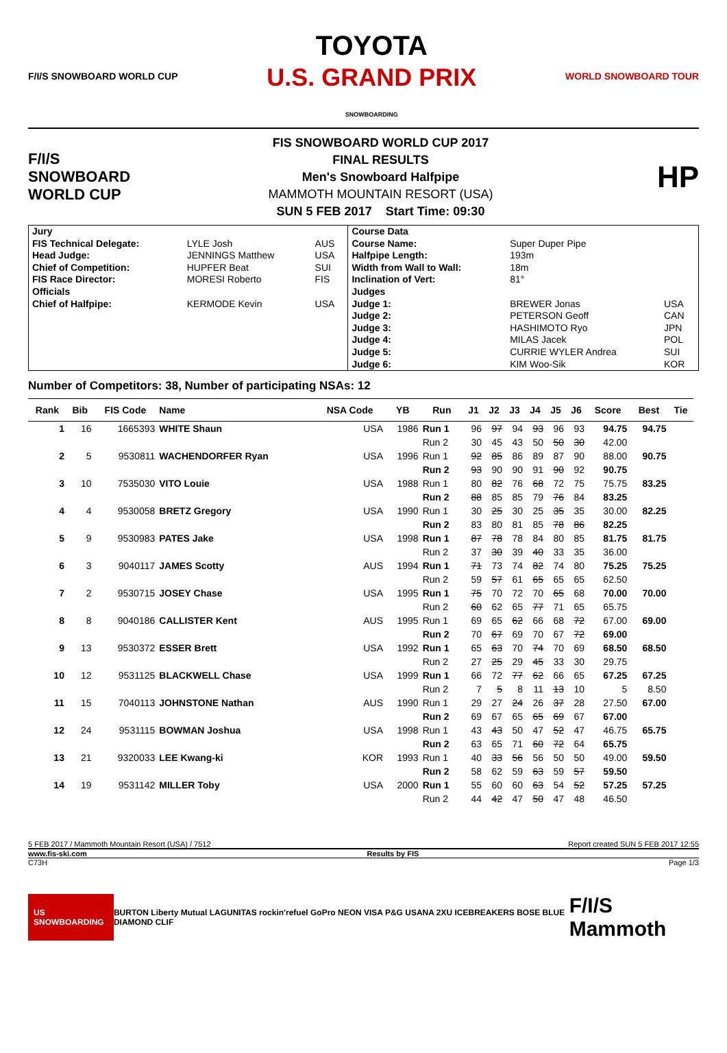F/I/S SNOWBOARD WORLD CUP
TOYOTA
U.S. GRAND PRIX
SNOWBOARDING
WORLD SNOWBOARD TOUR
F/I/S
SNOWBOARD
WORLD CUP
FIS SNOWBOARD WORLD CUP 2017
FINAL RESULTS
Men's Snowboard Halfpipe
MAMMOTH MOUNTAIN RESORT (USA)
SUN 5 FEB 2017 Start Time: 09:30
HP
| Jury | | | Course Data | | |
| FIS Technical Delegate: | LYLE Josh | AUS | Course Name: | Super Duper Pipe | |
| Head Judge: | JENNINGS Matthew | USA | Halfpipe Length: | 193m | |
| Chief of Competition: | HUPFER Beat | SUI | Width from Wall to Wall: | 18m | |
| FIS Race Director: | MORESI Roberto | FIS | Inclination of Vert: | 81° | |
| Officials | | | Judges | | |
| Chief of Halfpipe: | KERMODE Kevin | USA | Judge 1: | BREWER Jonas | USA |
| | | | Judge 2: | PETERSON Geoff | CAN |
| | | | Judge 3: | HASHIMOTO Ryo | JPN |
| | | | Judge 4: | MILAS Jacek | POL |
| | | | Judge 5: | CURRIE WYLER Andrea | SUI |
| | | | Judge 6: | KIM Woo-Sik | KOR |
Number of Competitors: 38, Number of participating NSAs: 12
| Rank | Bib | FIS Code | Name | NSA Code | YB | Run | J1 | J2 | J3 | J4 | J5 | J6 | Score | Best | Tie | |
| --- | --- | --- | --- | --- | --- | --- | --- | --- | --- | --- | --- | --- | --- | --- | --- | --- |
| 1 | 16 | 1665393 | WHITE Shaun | USA | 1986 | Run 1 | 96 | 97 | 94 | 93 | 96 | 93 | 94.75 | 94.75 | | |
| | | | | | | Run 2 | 30 | 45 | 43 | 50 | 50 | 30 | 42.00 | | | |
| 2 | 5 | 9530811 | WACHENDORFER Ryan | USA | 1996 | Run 1 | 92 | 85 | 86 | 89 | 87 | 90 | 88.00 | 90.75 | | |
| | | | | | | Run 2 | 93 | 90 | 90 | 91 | 90 | 92 | 90.75 | | | |
| 3 | 10 | 7535030 | VITO Louie | USA | 1988 | Run 1 | 80 | 82 | 76 | 68 | 72 | 75 | 75.75 | 83.25 | | |
| | | | | | | Run 2 | 88 | 85 | 85 | 79 | 76 | 84 | 83.25 | | | |
| 4 | 4 | 9530058 | BRETZ Gregory | USA | 1990 | Run 1 | 30 | 25 | 30 | 25 | 35 | 35 | 30.00 | 82.25 | | |
| | | | | | | Run 2 | 83 | 80 | 81 | 85 | 78 | 86 | 82.25 | | | |
| 5 | 9 | 9530983 | PATES Jake | USA | 1998 | Run 1 | 87 | 78 | 78 | 84 | 80 | 85 | 81.75 | 81.75 | | |
| | | | | | | Run 2 | 37 | 30 | 39 | 40 | 33 | 35 | 36.00 | | | |
| 6 | 3 | 9040117 | JAMES Scotty | AUS | 1994 | Run 1 | 71 | 73 | 74 | 82 | 74 | 80 | 75.25 | 75.25 | | |
| | | | | | | Run 2 | 59 | 57 | 61 | 65 | 65 | 65 | 62.50 | | | |
| 7 | 2 | 9530715 | JOSEY Chase | USA | 1995 | Run 1 | 75 | 70 | 72 | 70 | 65 | 68 | 70.00 | 70.00 | | |
| | | | | | | Run 2 | 60 | 62 | 65 | 77 | 71 | 65 | 65.75 | | | |
| 8 | 8 | 9040186 | CALLISTER Kent | AUS | 1995 | Run 1 | 69 | 65 | 62 | 66 | 68 | 72 | 67.00 | 69.00 | | |
| | | | | | | Run 2 | 70 | 67 | 69 | 70 | 67 | 72 | 69.00 | | | |
| 9 | 13 | 9530372 | ESSER Brett | USA | 1992 | Run 1 | 65 | 63 | 70 | 74 | 70 | 69 | 68.50 | 68.50 | | |
| | | | | | | Run 2 | 27 | 25 | 29 | 45 | 33 | 30 | 29.75 | | | |
| 10 | 12 | 9531125 | BLACKWELL Chase | USA | 1999 | Run 1 | 66 | 72 | 77 | 62 | 66 | 65 | 67.25 | 67.25 | | |
| | | | | | | Run 2 | 7 | 5 | 8 | 11 | 13 | 10 | 5 | 8.50 | | |
| 11 | 15 | 7040113 | JOHNSTONE Nathan | AUS | 1990 | Run 1 | 29 | 27 | 24 | 26 | 37 | 28 | 27.50 | 67.00 | | |
| | | | | | | Run 2 | 69 | 67 | 65 | 65 | 69 | 67 | 67.00 | | | |
| 12 | 24 | 9531115 | BOWMAN Joshua | USA | 1998 | Run 1 | 43 | 43 | 50 | 47 | 52 | 47 | 46.75 | 65.75 | | |
| | | | | | | Run 2 | 63 | 65 | 71 | 60 | 72 | 64 | 65.75 | | | |
| 13 | 21 | 9320033 | LEE Kwang-ki | KOR | 1993 | Run 1 | 40 | 33 | 56 | 56 | 50 | 50 | 49.00 | 59.50 | | |
| | | | | | | Run 2 | 58 | 62 | 59 | 63 | 59 | 57 | 59.50 | | | |
| 14 | 19 | 9531142 | MILLER Toby | USA | 2000 | Run 1 | 55 | 60 | 60 | 63 | 54 | 52 | 57.25 | 57.25 | | |
| | | | | | | Run 2 | 44 | 42 | 47 | 50 | 47 | 48 | 46.50 | | | |
5 FEB 2017 / Mammoth Mountain Resort (USA) / 7512 Report created SUN 5 FEB 2017 12:55
www.fis-ski.com Results by FIS
C73H Page 1/3
US SNOWBOARDING BURTON Liberty Mutual LAGUNITAS rockin'refuel GoPro NEON VISA P&G USANA 2XU ICEBREAKERS BOSE BLUE DIAMOND CLIF F/I/S Mammoth